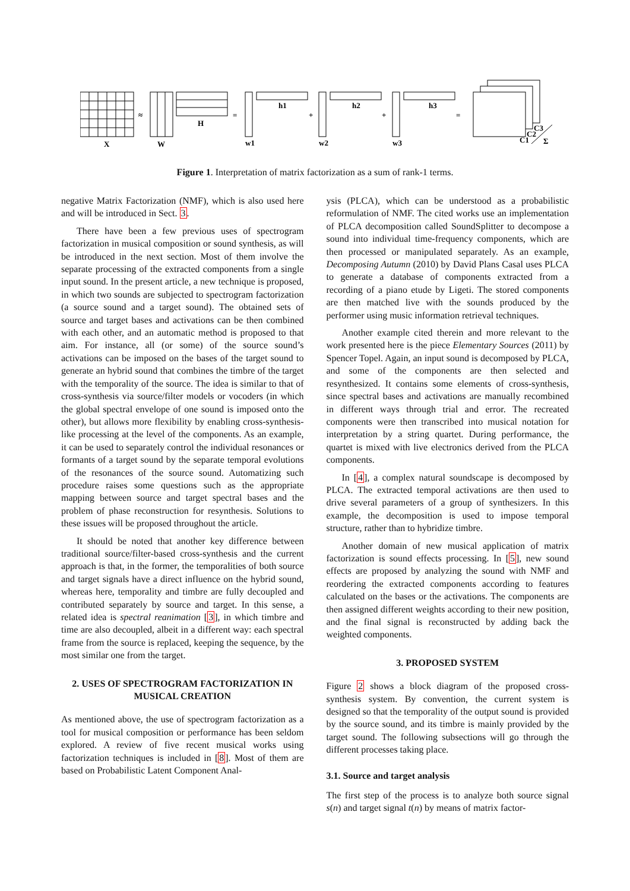X
W
H
≈
=
+
+
=
w1
h1
w2
h2
w3
h3
C1
C2
C3
Σ
Figure 1. Interpretation of matrix factorization as a sum of rank-1 terms.
negative Matrix Factorization (NMF), which is also used here and will be introduced in Sect. 3.
There have been a few previous uses of spectrogram factorization in musical composition or sound synthesis, as will be introduced in the next section. Most of them involve the separate processing of the extracted components from a single input sound. In the present article, a new technique is proposed, in which two sounds are subjected to spectrogram factorization (a source sound and a target sound). The obtained sets of source and target bases and activations can be then combined with each other, and an automatic method is proposed to that aim. For instance, all (or some) of the source sound’s activations can be imposed on the bases of the target sound to generate an hybrid sound that combines the timbre of the target with the temporality of the source. The idea is similar to that of cross-synthesis via source/filter models or vocoders (in which the global spectral envelope of one sound is imposed onto the other), but allows more flexibility by enabling cross-synthesis-like processing at the level of the components. As an example, it can be used to separately control the individual resonances or formants of a target sound by the separate temporal evolutions of the resonances of the source sound. Automatizing such procedure raises some questions such as the appropriate mapping between source and target spectral bases and the problem of phase reconstruction for resynthesis. Solutions to these issues will be proposed throughout the article.
It should be noted that another key difference between traditional source/filter-based cross-synthesis and the current approach is that, in the former, the temporalities of both source and target signals have a direct influence on the hybrid sound, whereas here, temporality and timbre are fully decoupled and contributed separately by source and target. In this sense, a related idea is spectral reanimation [3], in which timbre and time are also decoupled, albeit in a different way: each spectral frame from the source is replaced, keeping the sequence, by the most similar one from the target.
2. USES OF SPECTROGRAM FACTORIZATION IN MUSICAL CREATION
As mentioned above, the use of spectrogram factorization as a tool for musical composition or performance has been seldom explored. A review of five recent musical works using factorization techniques is included in [8]. Most of them are based on Probabilistic Latent Component Anal-
ysis (PLCA), which can be understood as a probabilistic reformulation of NMF. The cited works use an implementation of PLCA decomposition called SoundSplitter to decompose a sound into individual time-frequency components, which are then processed or manipulated separately. As an example, Decomposing Autumn (2010) by David Plans Casal uses PLCA to generate a database of components extracted from a recording of a piano etude by Ligeti. The stored components are then matched live with the sounds produced by the performer using music information retrieval techniques.
Another example cited therein and more relevant to the work presented here is the piece Elementary Sources (2011) by Spencer Topel. Again, an input sound is decomposed by PLCA, and some of the components are then selected and resynthesized. It contains some elements of cross-synthesis, since spectral bases and activations are manually recombined in different ways through trial and error. The recreated components were then transcribed into musical notation for interpretation by a string quartet. During performance, the quartet is mixed with live electronics derived from the PLCA components.
In [4], a complex natural soundscape is decomposed by PLCA. The extracted temporal activations are then used to drive several parameters of a group of synthesizers. In this example, the decomposition is used to impose temporal structure, rather than to hybridize timbre.
Another domain of new musical application of matrix factorization is sound effects processing. In [5], new sound effects are proposed by analyzing the sound with NMF and reordering the extracted components according to features calculated on the bases or the activations. The components are then assigned different weights according to their new position, and the final signal is reconstructed by adding back the weighted components.
3. PROPOSED SYSTEM
Figure 2 shows a block diagram of the proposed cross-synthesis system. By convention, the current system is designed so that the temporality of the output sound is provided by the source sound, and its timbre is mainly provided by the target sound. The following subsections will go through the different processes taking place.
3.1. Source and target analysis
The first step of the process is to analyze both source signal s(n) and target signal t(n) by means of matrix factor-